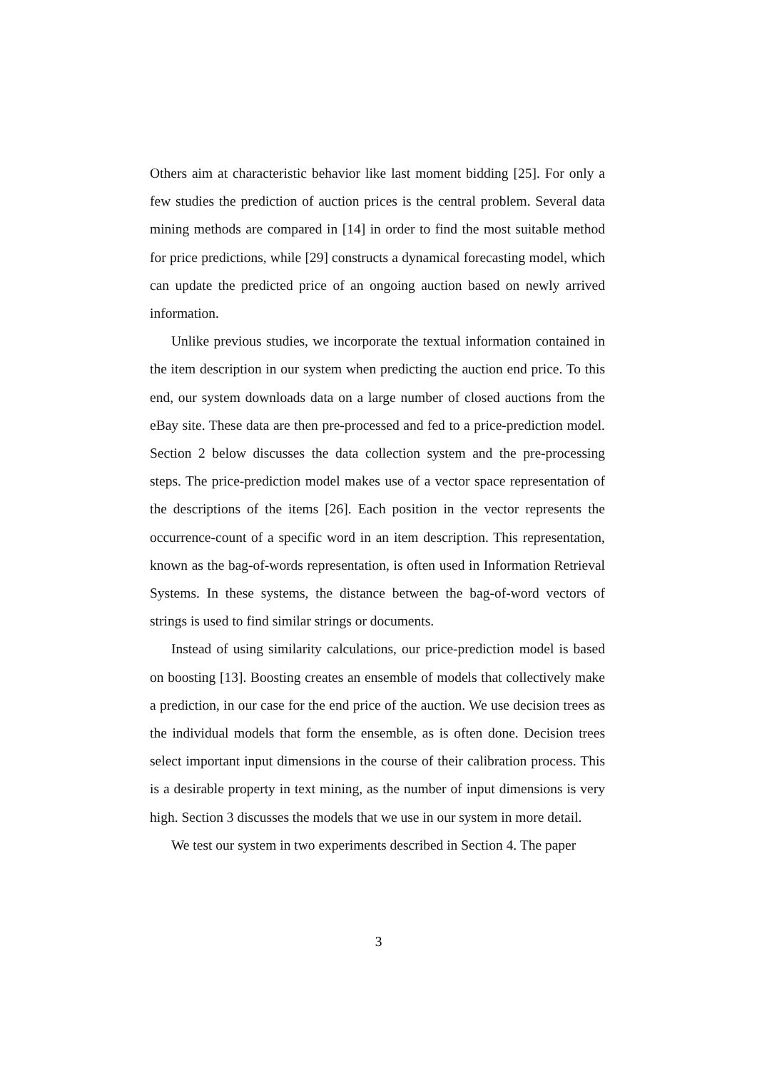Others aim at characteristic behavior like last moment bidding [25]. For only a few studies the prediction of auction prices is the central problem. Several data mining methods are compared in [14] in order to find the most suitable method for price predictions, while [29] constructs a dynamical forecasting model, which can update the predicted price of an ongoing auction based on newly arrived information.
Unlike previous studies, we incorporate the textual information contained in the item description in our system when predicting the auction end price. To this end, our system downloads data on a large number of closed auctions from the eBay site. These data are then pre-processed and fed to a price-prediction model. Section 2 below discusses the data collection system and the pre-processing steps. The price-prediction model makes use of a vector space representation of the descriptions of the items [26]. Each position in the vector represents the occurrence-count of a specific word in an item description. This representation, known as the bag-of-words representation, is often used in Information Retrieval Systems. In these systems, the distance between the bag-of-word vectors of strings is used to find similar strings or documents.
Instead of using similarity calculations, our price-prediction model is based on boosting [13]. Boosting creates an ensemble of models that collectively make a prediction, in our case for the end price of the auction. We use decision trees as the individual models that form the ensemble, as is often done. Decision trees select important input dimensions in the course of their calibration process. This is a desirable property in text mining, as the number of input dimensions is very high. Section 3 discusses the models that we use in our system in more detail.
We test our system in two experiments described in Section 4. The paper
3